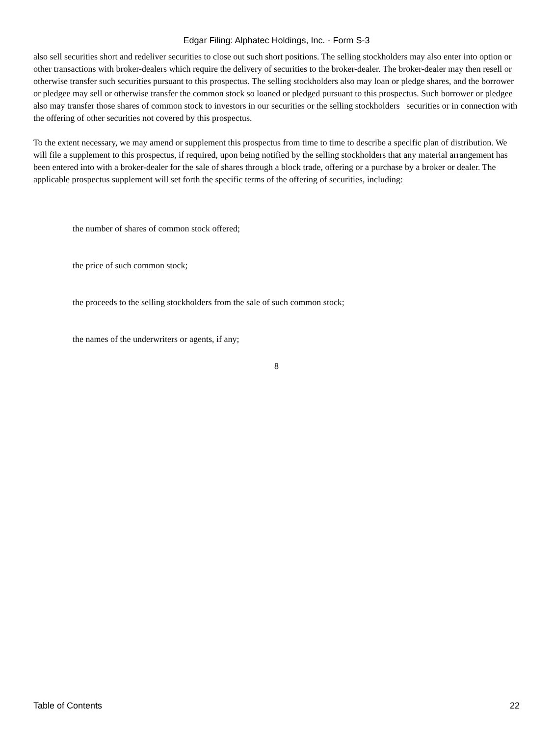Edgar Filing: Alphatec Holdings, Inc. - Form S-3
also sell securities short and redeliver securities to close out such short positions. The selling stockholders may also enter into option or other transactions with broker-dealers which require the delivery of securities to the broker-dealer. The broker-dealer may then resell or otherwise transfer such securities pursuant to this prospectus. The selling stockholders also may loan or pledge shares, and the borrower or pledgee may sell or otherwise transfer the common stock so loaned or pledged pursuant to this prospectus. Such borrower or pledgee also may transfer those shares of common stock to investors in our securities or the selling stockholders securities or in connection with the offering of other securities not covered by this prospectus.
To the extent necessary, we may amend or supplement this prospectus from time to time to describe a specific plan of distribution. We will file a supplement to this prospectus, if required, upon being notified by the selling stockholders that any material arrangement has been entered into with a broker-dealer for the sale of shares through a block trade, offering or a purchase by a broker or dealer. The applicable prospectus supplement will set forth the specific terms of the offering of securities, including:
the number of shares of common stock offered;
the price of such common stock;
the proceeds to the selling stockholders from the sale of such common stock;
the names of the underwriters or agents, if any;
8
Table of Contents 22